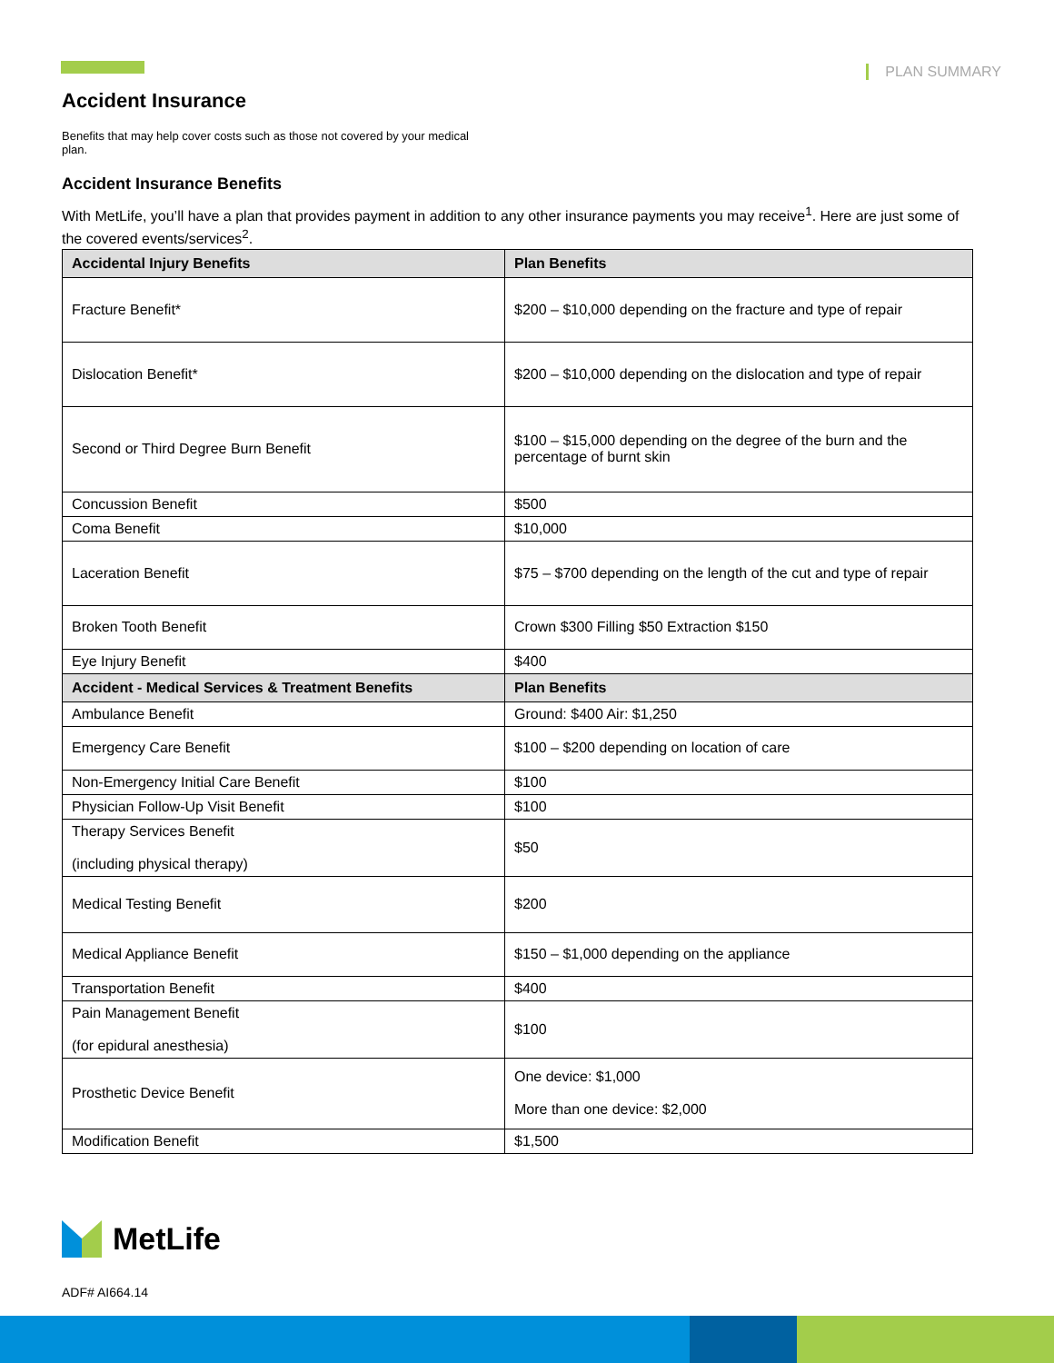PLAN SUMMARY
Accident Insurance
Benefits that may help cover costs such as those not covered by your medical plan.
Accident Insurance Benefits
With MetLife, you’ll have a plan that provides payment in addition to any other insurance payments you may receive<sup>1</sup>. Here are just some of the covered events/services<sup>2</sup>.
| Accidental Injury Benefits | Plan Benefits |
| --- | --- |
| Fracture Benefit* | $200 – $10,000 depending on the fracture and type of repair |
| Dislocation Benefit* | $200 – $10,000 depending on the dislocation and type of repair |
| Second or Third Degree Burn Benefit | $100 – $15,000 depending on the degree of the burn and the percentage of burnt skin |
| Concussion Benefit | $500 |
| Coma Benefit | $10,000 |
| Laceration Benefit | $75 – $700 depending on the length of the cut and type of repair |
| Broken Tooth Benefit | Crown $300 Filling $50 Extraction $150 |
| Eye Injury Benefit | $400 |
| Accident - Medical Services & Treatment Benefits | Plan Benefits |
| Ambulance Benefit | Ground: $400 Air: $1,250 |
| Emergency Care Benefit | $100 – $200 depending on location of care |
| Non-Emergency Initial Care Benefit | $100 |
| Physician Follow-Up Visit Benefit | $100 |
| Therapy Services Benefit (including physical therapy) | $50 |
| Medical Testing Benefit | $200 |
| Medical Appliance Benefit | $150 – $1,000 depending on the appliance |
| Transportation Benefit | $400 |
| Pain Management Benefit (for epidural anesthesia) | $100 |
| Prosthetic Device Benefit | One device: $1,000 More than one device: $2,000 |
| Modification Benefit | $1,500 |
MetLife
ADF# AI664.14